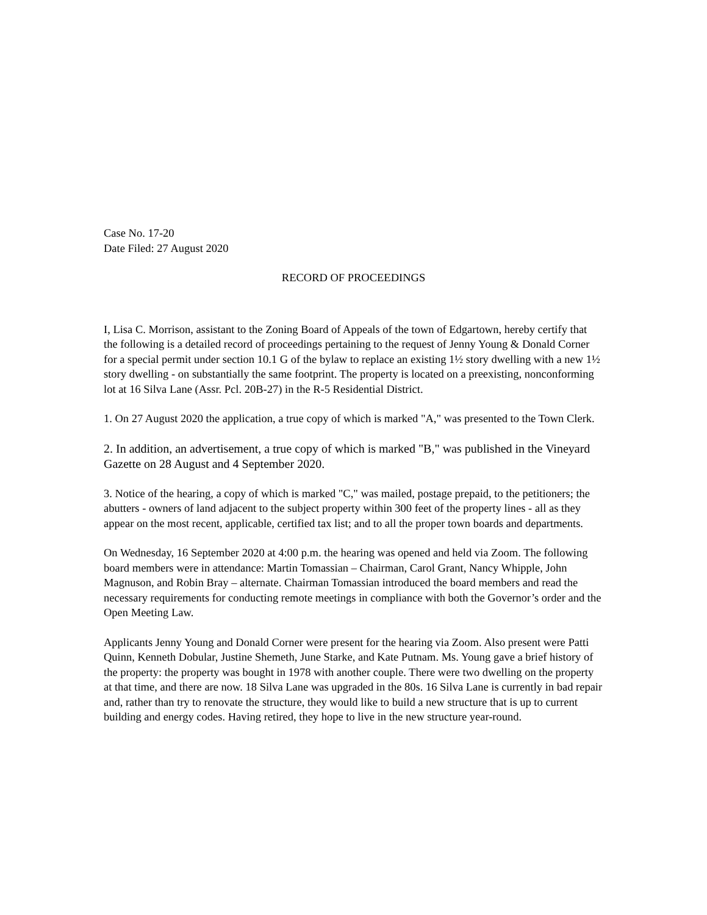Case No. 17-20
Date Filed: 27 August 2020
RECORD OF PROCEEDINGS
I, Lisa C. Morrison, assistant to the Zoning Board of Appeals of the town of Edgartown, hereby certify that the following is a detailed record of proceedings pertaining to the request of Jenny Young & Donald Corner for a special permit under section 10.1 G of the bylaw to replace an existing 1½ story dwelling with a new 1½ story dwelling - on substantially the same footprint. The property is located on a preexisting, nonconforming lot at 16 Silva Lane (Assr. Pcl. 20B-27) in the R-5 Residential District.
1. On 27 August 2020 the application, a true copy of which is marked "A," was presented to the Town Clerk.
2. In addition, an advertisement, a true copy of which is marked "B," was published in the Vineyard Gazette on 28 August and 4 September 2020.
3. Notice of the hearing, a copy of which is marked "C," was mailed, postage prepaid, to the petitioners; the abutters - owners of land adjacent to the subject property within 300 feet of the property lines - all as they appear on the most recent, applicable, certified tax list; and to all the proper town boards and departments.
On Wednesday, 16 September 2020 at 4:00 p.m. the hearing was opened and held via Zoom. The following board members were in attendance: Martin Tomassian – Chairman, Carol Grant, Nancy Whipple, John Magnuson, and Robin Bray – alternate. Chairman Tomassian introduced the board members and read the necessary requirements for conducting remote meetings in compliance with both the Governor’s order and the Open Meeting Law.
Applicants Jenny Young and Donald Corner were present for the hearing via Zoom. Also present were Patti Quinn, Kenneth Dobular, Justine Shemeth, June Starke, and Kate Putnam. Ms. Young gave a brief history of the property: the property was bought in 1978 with another couple. There were two dwelling on the property at that time, and there are now. 18 Silva Lane was upgraded in the 80s. 16 Silva Lane is currently in bad repair and, rather than try to renovate the structure, they would like to build a new structure that is up to current building and energy codes. Having retired, they hope to live in the new structure year-round.